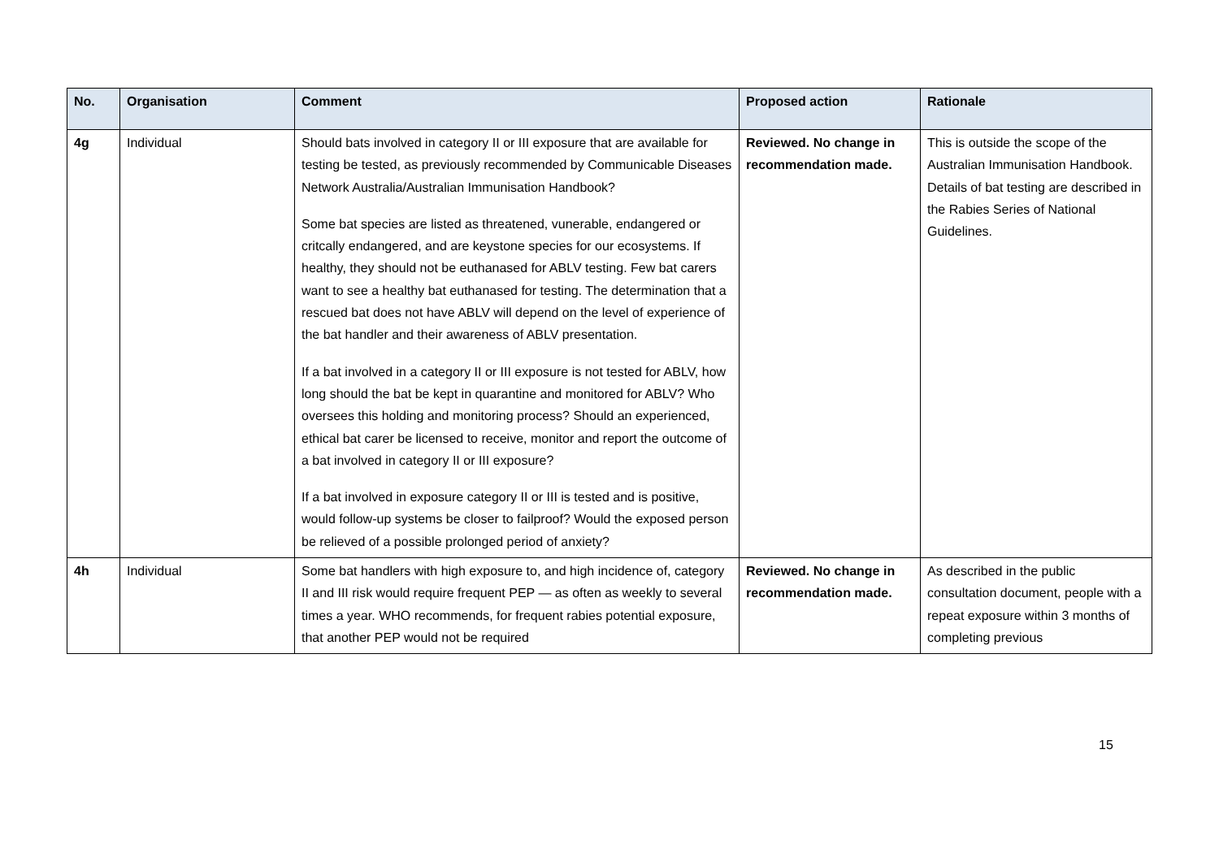| No. | Organisation | Comment | Proposed action | Rationale |
| --- | --- | --- | --- | --- |
| 4g | Individual | Should bats involved in category II or III exposure that are available for testing be tested, as previously recommended by Communicable Diseases Network Australia/Australian Immunisation Handbook? Some bat species are listed as threatened, vunerable, endangered or critcally endangered, and are keystone species for our ecosystems. If healthy, they should not be euthanased for ABLV testing. Few bat carers want to see a healthy bat euthanased for testing. The determination that a rescued bat does not have ABLV will depend on the level of experience of the bat handler and their awareness of ABLV presentation. If a bat involved in a category II or III exposure is not tested for ABLV, how long should the bat be kept in quarantine and monitored for ABLV? Who oversees this holding and monitoring process? Should an experienced, ethical bat carer be licensed to receive, monitor and report the outcome of a bat involved in category II or III exposure? If a bat involved in exposure category II or III is tested and is positive, would follow-up systems be closer to failproof? Would the exposed person be relieved of a possible prolonged period of anxiety? | Reviewed. No change in recommendation made. | This is outside the scope of the Australian Immunisation Handbook. Details of bat testing are described in the Rabies Series of National Guidelines. |
| 4h | Individual | Some bat handlers with high exposure to, and high incidence of, category II and III risk would require frequent PEP — as often as weekly to several times a year. WHO recommends, for frequent rabies potential exposure, that another PEP would not be required | Reviewed. No change in recommendation made. | As described in the public consultation document, people with a repeat exposure within 3 months of completing previous |
15